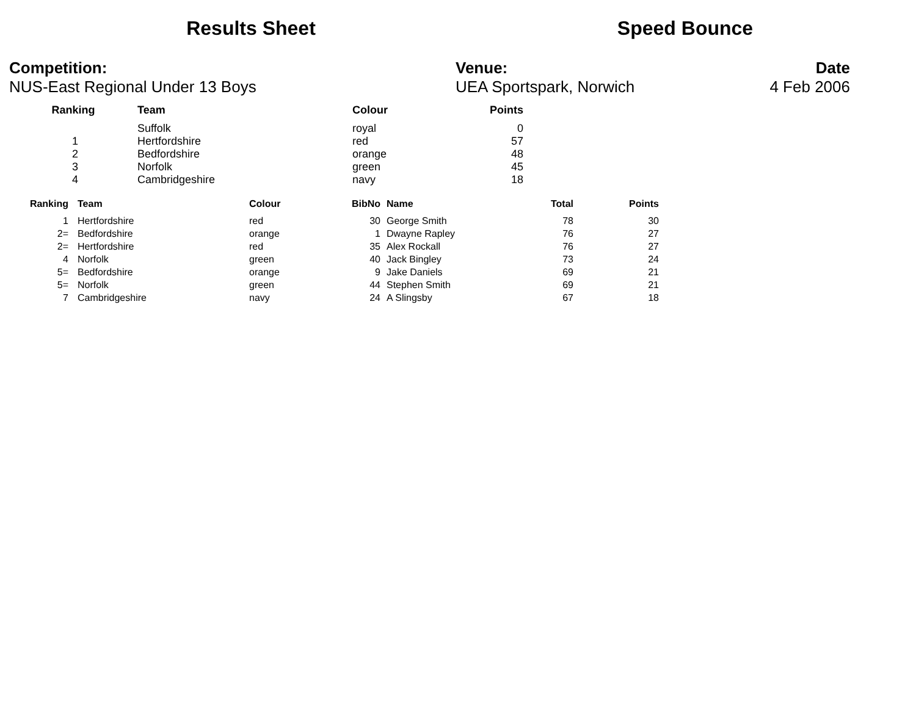Results Sheet Speed Bounce
Competition:
NUS-East Regional Under 13 Boys
Venue:
UEA Sportspark, Norwich
Date
4 Feb 2006
| Ranking | Team | Colour | Points |
| --- | --- | --- | --- |
| | Suffolk | royal | 0 |
| 1 | Hertfordshire | red | 57 |
| 2 | Bedfordshire | orange | 48 |
| 3 | Norfolk | green | 45 |
| 4 | Cambridgeshire | navy | 18 |
| Ranking | Team | Colour | BibNo | Name | Total | Points |
| --- | --- | --- | --- | --- | --- | --- |
| 1 | Hertfordshire | red | 30 | George Smith | 78 | 30 |
| 2= | Bedfordshire | orange | 1 | Dwayne Rapley | 76 | 27 |
| 2= | Hertfordshire | red | 35 | Alex Rockall | 76 | 27 |
| 4 | Norfolk | green | 40 | Jack Bingley | 73 | 24 |
| 5= | Bedfordshire | orange | 9 | Jake Daniels | 69 | 21 |
| 5= | Norfolk | green | 44 | Stephen Smith | 69 | 21 |
| 7 | Cambridgeshire | navy | 24 | A Slingsby | 67 | 18 |